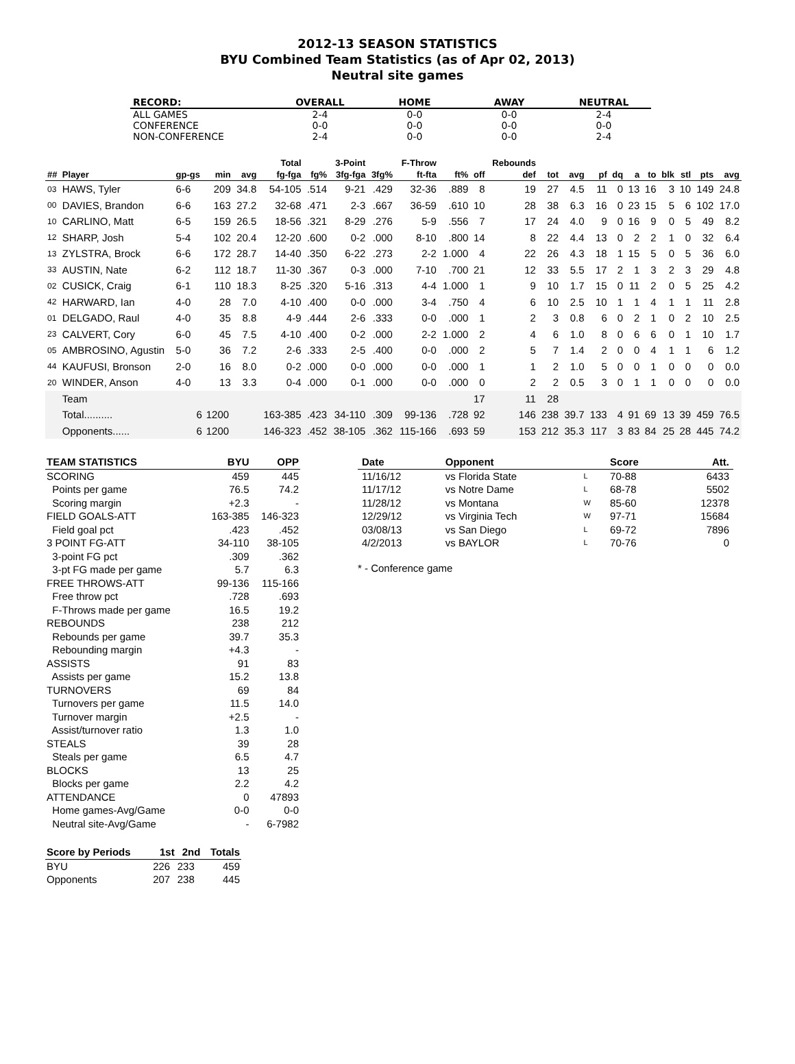2012-13 SEASON STATISTICS
BYU Combined Team Statistics (as of Apr 02, 2013)
Neutral site games
| RECORD: | OVERALL | HOME | AWAY | NEUTRAL |
| --- | --- | --- | --- | --- |
| ALL GAMES | 2-4 | 0-0 | 0-0 | 2-4 |
| CONFERENCE | 0-0 | 0-0 | 0-0 | 0-0 |
| NON-CONFERENCE | 2-4 | 0-0 | 0-0 | 2-4 |
| | | | | | Total | | 3-Point | | F-Throw | | | Rebounds | | | | | | | | | | |
| --- | --- | --- | --- | --- | --- | --- | --- | --- | --- | --- | --- | --- | --- | --- | --- | --- | --- | --- | --- | --- | --- | --- |
| ## | Player | gp-gs | min | avg | fg-fga | fg% | 3fg-fga | 3fg% | ft-fta | ft% | off | def | tot | avg | pf | dq | a | to | blk | stl | pts | avg |
| 03 | HAWS, Tyler | 6-6 | 209 | 34.8 | 54-105 | .514 | 9-21 | .429 | 32-36 | .889 | 8 | 19 | 27 | 4.5 | 11 | 0 | 13 | 16 | 3 | 10 | 149 | 24.8 |
| 00 | DAVIES, Brandon | 6-6 | 163 | 27.2 | 32-68 | .471 | 2-3 | .667 | 36-59 | .610 | 10 | 28 | 38 | 6.3 | 16 | 0 | 23 | 15 | 5 | 6 | 102 | 17.0 |
| 10 | CARLINO, Matt | 6-5 | 159 | 26.5 | 18-56 | .321 | 8-29 | .276 | 5-9 | .556 | 7 | 17 | 24 | 4.0 | 9 | 0 | 16 | 9 | 0 | 5 | 49 | 8.2 |
| 12 | SHARP, Josh | 5-4 | 102 | 20.4 | 12-20 | .600 | 0-2 | .000 | 8-10 | .800 | 14 | 8 | 22 | 4.4 | 13 | 0 | 2 | 2 | 1 | 0 | 32 | 6.4 |
| 13 | ZYLSTRA, Brock | 6-6 | 172 | 28.7 | 14-40 | .350 | 6-22 | .273 | 2-2 | 1.000 | 4 | 22 | 26 | 4.3 | 18 | 1 | 15 | 5 | 0 | 5 | 36 | 6.0 |
| 33 | AUSTIN, Nate | 6-2 | 112 | 18.7 | 11-30 | .367 | 0-3 | .000 | 7-10 | .700 | 21 | 12 | 33 | 5.5 | 17 | 2 | 1 | 3 | 2 | 3 | 29 | 4.8 |
| 02 | CUSICK, Craig | 6-1 | 110 | 18.3 | 8-25 | .320 | 5-16 | .313 | 4-4 | 1.000 | 1 | 9 | 10 | 1.7 | 15 | 0 | 11 | 2 | 0 | 5 | 25 | 4.2 |
| 42 | HARWARD, Ian | 4-0 | 28 | 7.0 | 4-10 | .400 | 0-0 | .000 | 3-4 | .750 | 4 | 6 | 10 | 2.5 | 10 | 1 | 1 | 4 | 1 | 1 | 11 | 2.8 |
| 01 | DELGADO, Raul | 4-0 | 35 | 8.8 | 4-9 | .444 | 2-6 | .333 | 0-0 | .000 | 1 | 2 | 3 | 0.8 | 6 | 0 | 2 | 1 | 0 | 2 | 10 | 2.5 |
| 23 | CALVERT, Cory | 6-0 | 45 | 7.5 | 4-10 | .400 | 0-2 | .000 | 2-2 | 1.000 | 2 | 4 | 6 | 1.0 | 8 | 0 | 6 | 6 | 0 | 1 | 10 | 1.7 |
| 05 | AMBROSINO, Agustin | 5-0 | 36 | 7.2 | 2-6 | .333 | 2-5 | .400 | 0-0 | .000 | 2 | 5 | 7 | 1.4 | 2 | 0 | 0 | 4 | 1 | 1 | 6 | 1.2 |
| 44 | KAUFUSI, Bronson | 2-0 | 16 | 8.0 | 0-2 | .000 | 0-0 | .000 | 0-0 | .000 | 1 | 1 | 2 | 1.0 | 5 | 0 | 0 | 1 | 0 | 0 | 0 | 0.0 |
| 20 | WINDER, Anson | 4-0 | 13 | 3.3 | 0-4 | .000 | 0-1 | .000 | 0-0 | .000 | 0 | 2 | 2 | 0.5 | 3 | 0 | 1 | 1 | 0 | 0 | 0 | 0.0 |
| | Team | | | | | | | | | | 17 | 11 | 28 | | | | | | | | | |
| | Total.......... | 6 | 1200 | | 163-385 | .423 | 34-110 | .309 | 99-136 | .728 | 92 | 146 | 238 | 39.7 | 133 | 4 | 91 | 69 | 13 | 39 | 459 | 76.5 |
| | Opponents...... | 6 | 1200 | | 146-323 | .452 | 38-105 | .362 | 115-166 | .693 | 59 | 153 | 212 | 35.3 | 117 | 3 | 83 | 84 | 25 | 28 | 445 | 74.2 |
| TEAM STATISTICS | BYU | OPP |
| --- | --- | --- |
| SCORING | 459 | 445 |
| Points per game | 76.5 | 74.2 |
| Scoring margin | +2.3 | - |
| FIELD GOALS-ATT | 163-385 | 146-323 |
| Field goal pct | .423 | .452 |
| 3 POINT FG-ATT | 34-110 | 38-105 |
| 3-point FG pct | .309 | .362 |
| 3-pt FG made per game | 5.7 | 6.3 |
| FREE THROWS-ATT | 99-136 | 115-166 |
| Free throw pct | .728 | .693 |
| F-Throws made per game | 16.5 | 19.2 |
| REBOUNDS | 238 | 212 |
| Rebounds per game | 39.7 | 35.3 |
| Rebounding margin | +4.3 | - |
| ASSISTS | 91 | 83 |
| Assists per game | 15.2 | 13.8 |
| TURNOVERS | 69 | 84 |
| Turnovers per game | 11.5 | 14.0 |
| Turnover margin | +2.5 | - |
| Assist/turnover ratio | 1.3 | 1.0 |
| STEALS | 39 | 28 |
| Steals per game | 6.5 | 4.7 |
| BLOCKS | 13 | 25 |
| Blocks per game | 2.2 | 4.2 |
| ATTENDANCE | 0 | 47893 |
| Home games-Avg/Game | 0-0 | 0-0 |
| Neutral site-Avg/Game | - | 6-7982 |
| Score by Periods | 1st | 2nd | Totals |
| --- | --- | --- | --- |
| BYU | 226 | 233 | 459 |
| Opponents | 207 | 238 | 445 |
| Date | Opponent | | Score | Att. |
| --- | --- | --- | --- | --- |
| 11/16/12 | vs Florida State | L | 70-88 | 6433 |
| 11/17/12 | vs Notre Dame | L | 68-78 | 5502 |
| 11/28/12 | vs Montana | W | 85-60 | 12378 |
| 12/29/12 | vs Virginia Tech | W | 97-71 | 15684 |
| 03/08/13 | vs San Diego | L | 69-72 | 7896 |
| 4/2/2013 | vs BAYLOR | L | 70-76 | 0 |
* - Conference game